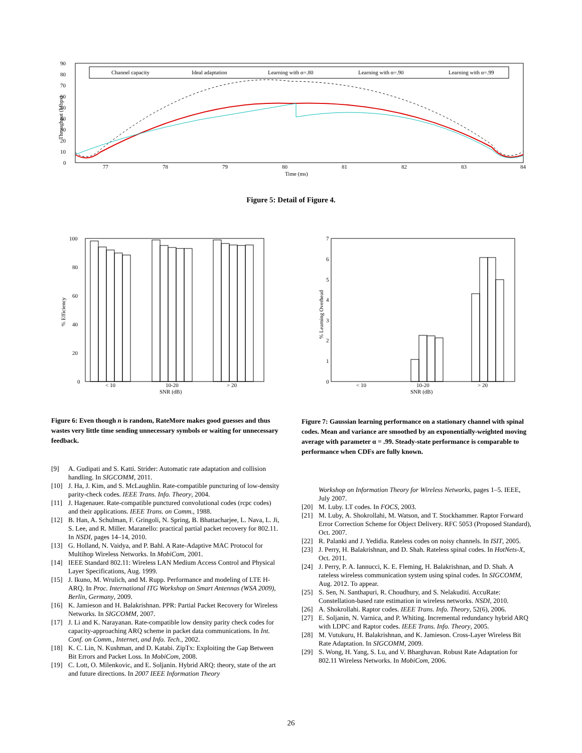90
80
70
60
50
40
30
20
10
0
77
78
79
80
81
82
83
84
Time (ms)
Throughput (Mbps)
Channel capacity
Ideal adaptation
Learning with α=.80
Learning with α=.90
Learning with α=.99
Figure 5: Detail of Figure 4.
100
80
60
40
20
0
% Efficiency
< 10
10-20
> 20
SNR (dB)
7
6
5
4
3
2
1
0
% Learning Overhead
< 10
10-20
> 20
SNR (dB)
Figure 6: Even though n is random, RateMore makes good guesses and thus wastes very little time sending unnecessary symbols or waiting for unnecessary feedback.
Figure 7: Gaussian learning performance on a stationary channel with spinal codes. Mean and variance are smoothed by an exponentially-weighted moving average with parameter α = .99. Steady-state performance is comparable to performance when CDFs are fully known.
[9] A. Gudipati and S. Katti. Strider: Automatic rate adaptation and collision handling. In SIGCOMM, 2011.
[10] J. Ha, J. Kim, and S. McLaughlin. Rate-compatible puncturing of low-density parity-check codes. IEEE Trans. Info. Theory, 2004.
[11] J. Hagenauer. Rate-compatible punctured convolutional codes (rcpc codes) and their applications. IEEE Trans. on Comm., 1988.
[12] B. Han, A. Schulman, F. Gringoli, N. Spring, B. Bhattacharjee, L. Nava, L. Ji, S. Lee, and R. Miller. Maranello: practical partial packet recovery for 802.11. In NSDI, pages 14–14, 2010.
[13] G. Holland, N. Vaidya, and P. Bahl. A Rate-Adaptive MAC Protocol for Multihop Wireless Networks. In MobiCom, 2001.
[14] IEEE Standard 802.11: Wireless LAN Medium Access Control and Physical Layer Specifications, Aug. 1999.
[15] J. Ikuno, M. Wrulich, and M. Rupp. Performance and modeling of LTE H-ARQ. In Proc. International ITG Workshop on Smart Antennas (WSA 2009), Berlin, Germany, 2009.
[16] K. Jamieson and H. Balakrishnan. PPR: Partial Packet Recovery for Wireless Networks. In SIGCOMM, 2007.
[17] J. Li and K. Narayanan. Rate-compatible low density parity check codes for capacity-approaching ARQ scheme in packet data communications. In Int. Conf. on Comm., Internet, and Info. Tech., 2002.
[18] K. C. Lin, N. Kushman, and D. Katabi. ZipTx: Exploiting the Gap Between Bit Errors and Packet Loss. In MobiCom, 2008.
[19] C. Lott, O. Milenkovic, and E. Soljanin. Hybrid ARQ: theory, state of the art and future directions. In 2007 IEEE Information Theory
Workshop on Information Theory for Wireless Networks, pages 1–5. IEEE, July 2007.
[20] M. Luby. LT codes. In FOCS, 2003.
[21] M. Luby, A. Shokrollahi, M. Watson, and T. Stockhammer. Raptor Forward Error Correction Scheme for Object Delivery. RFC 5053 (Proposed Standard), Oct. 2007.
[22] R. Palanki and J. Yedidia. Rateless codes on noisy channels. In ISIT, 2005.
[23] J. Perry, H. Balakrishnan, and D. Shah. Rateless spinal codes. In HotNets-X, Oct. 2011.
[24] J. Perry, P. A. Iannucci, K. E. Fleming, H. Balakrishnan, and D. Shah. A rateless wireless communication system using spinal codes. In SIGCOMM, Aug. 2012. To appear.
[25] S. Sen, N. Santhapuri, R. Choudhury, and S. Nelakuditi. AccuRate: Constellation-based rate estimation in wireless networks. NSDI, 2010.
[26] A. Shokrollahi. Raptor codes. IEEE Trans. Info. Theory, 52(6), 2006.
[27] E. Soljanin, N. Varnica, and P. Whiting. Incremental redundancy hybrid ARQ with LDPC and Raptor codes. IEEE Trans. Info. Theory, 2005.
[28] M. Vutukuru, H. Balakrishnan, and K. Jamieson. Cross-Layer Wireless Bit Rate Adaptation. In SIGCOMM, 2009.
[29] S. Wong, H. Yang, S. Lu, and V. Bharghavan. Robust Rate Adaptation for 802.11 Wireless Networks. In MobiCom, 2006.
26